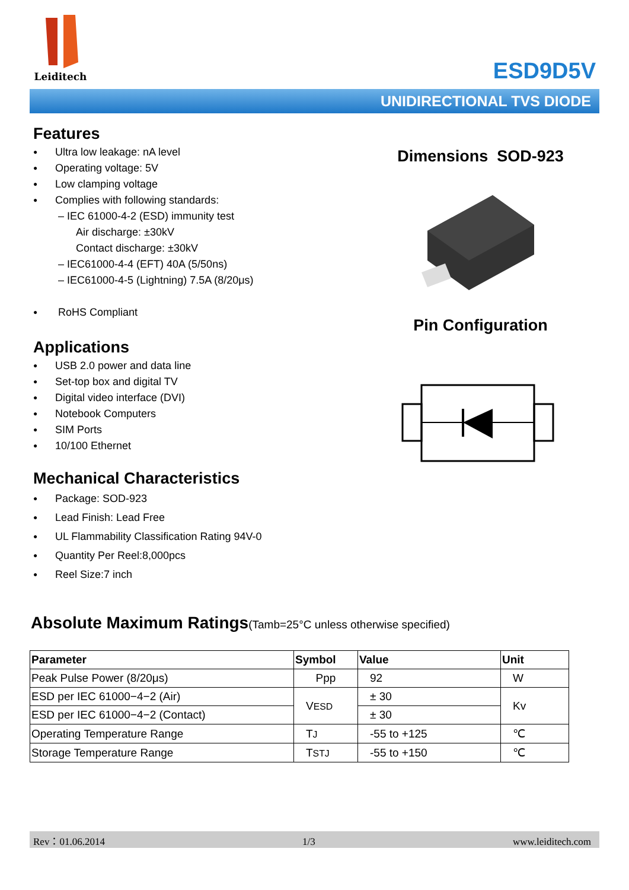Leiditech
ESD9D5V
UNIDIRECTIONAL TVS DIODE
Features
● Ultra low leakage: nA level
● Operating voltage: 5V
● Low clamping voltage
● Complies with following standards:
– IEC 61000-4-2 (ESD) immunity test
Air discharge: ±30kV
Contact discharge: ±30kV
– IEC61000-4-4 (EFT) 40A (5/50ns)
– IEC61000-4-5 (Lightning) 7.5A (8/20μs)
● RoHS Compliant
Applications
● USB 2.0 power and data line
● Set-top box and digital TV
● Digital video interface (DVI)
● Notebook Computers
● SIM Ports
● 10/100 Ethernet
Mechanical Characteristics
● Package: SOD-923
● Lead Finish: Lead Free
● UL Flammability Classification Rating 94V-0
● Quantity Per Reel:8,000pcs
● Reel Size:7 inch
Dimensions SOD-923
Pin Configuration
Absolute Maximum Ratings(Tamb=25°C unless otherwise specified)
| Parameter | Symbol | Value | Unit |
| --- | --- | --- | --- |
| Peak Pulse Power (8/20μs) | Ppp | 92 | W |
| ESD per IEC 61000−4−2 (Air) | V ESD | ± 30 | Kv |
| ESD per IEC 61000−4−2 (Contact) | | ± 30 | |
| Operating Temperature Range | T J | -55 to +125 | ℃ |
| Storage Temperature Range | T STJ | -55 to +150 | ℃ |
Rev：01.06.2014 1/3 www.leiditech.com